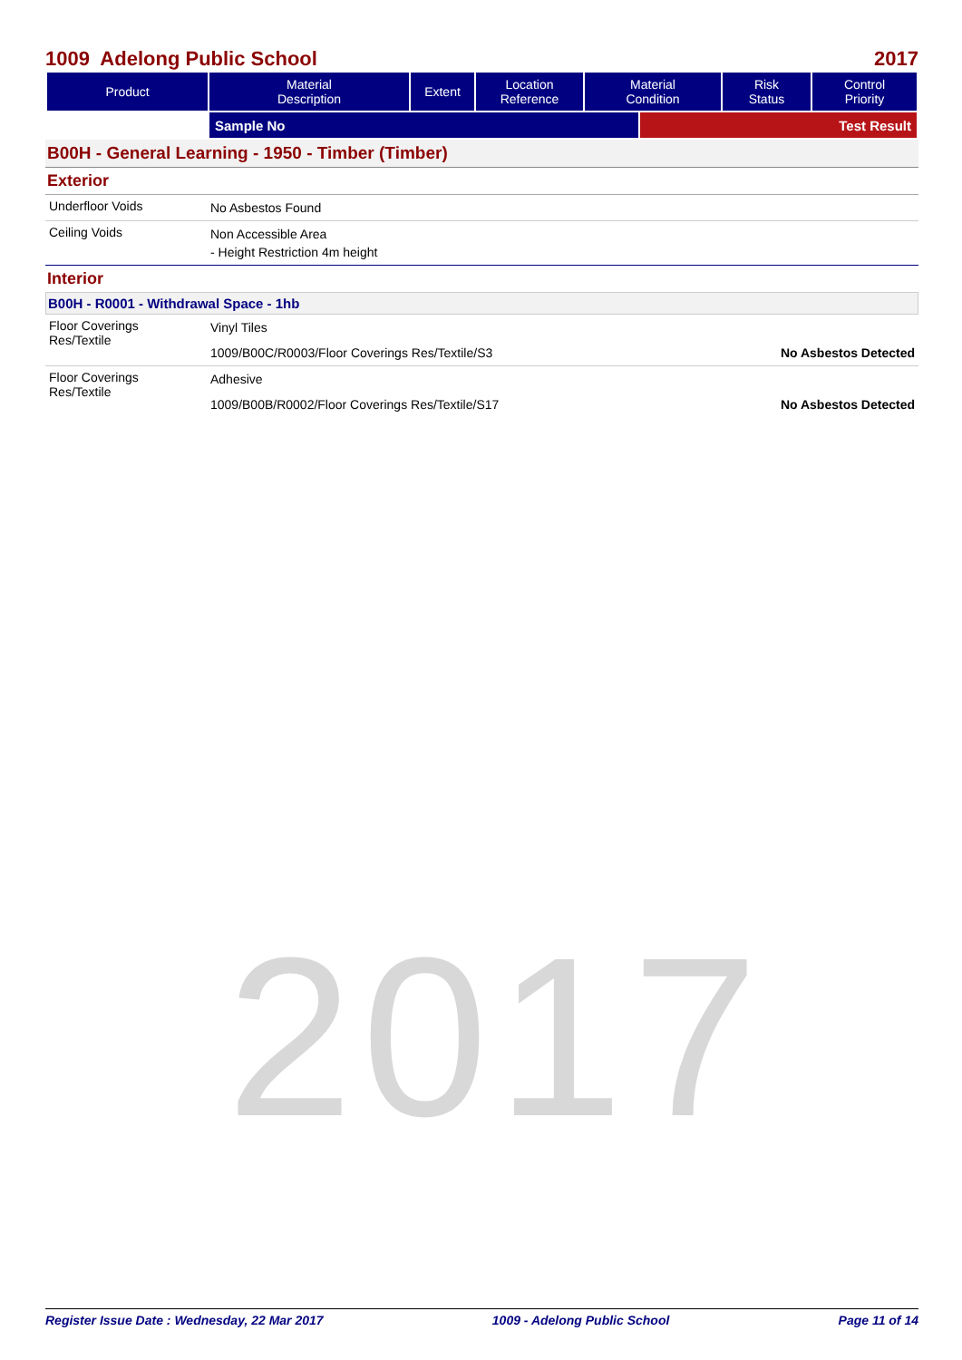1009 Adelong Public School 2017
| Product | Material Description | Extent | Location Reference | Material Condition | Risk Status | Control Priority |
| --- | --- | --- | --- | --- | --- | --- |
| | Sample No | Test Result |
B00H - General Learning - 1950 - Timber (Timber)
Exterior
Underfloor Voids
No Asbestos Found
Ceiling Voids
Non Accessible Area
- Height Restriction 4m height
Interior
B00H - R0001 - Withdrawal Space - 1hb
Floor Coverings
Res/Textile
Vinyl Tiles
1009/B00C/R0003/Floor Coverings Res/Textile/S3 No Asbestos Detected
Floor Coverings
Res/Textile
Adhesive
1009/B00B/R0002/Floor Coverings Res/Textile/S17 No Asbestos Detected
2017
Register Issue Date : Wednesday, 22 Mar 2017 1009 - Adelong Public School Page 11 of 14